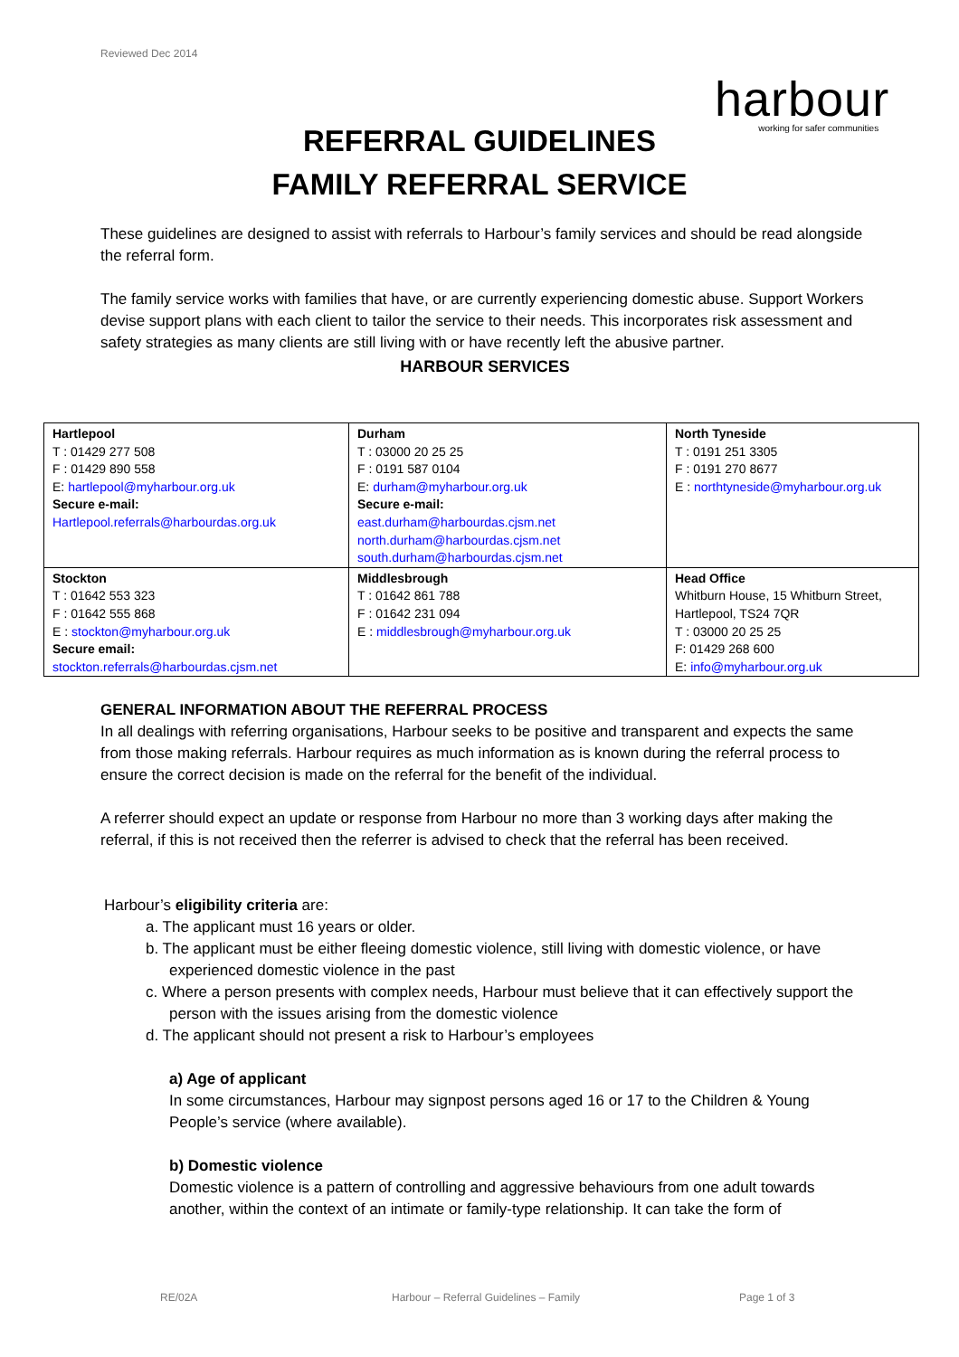Reviewed Dec 2014
harbour
working for safer communities
REFERRAL GUIDELINES
FAMILY REFERRAL SERVICE
These guidelines are designed to assist with referrals to Harbour’s family services and should be read alongside the referral form.
The family service works with families that have, or are currently experiencing domestic abuse. Support Workers devise support plans with each client to tailor the service to their needs. This incorporates risk assessment and safety strategies as many clients are still living with or have recently left the abusive partner.
HARBOUR SERVICES
| Hartlepool T : 01429 277 508 F : 01429 890 558 E: hartlepool@myharbour.org.uk Secure e-mail: Hartlepool.referrals@harbourdas.org.uk | Durham T : 03000 20 25 25 F : 0191 587 0104 E: durham@myharbour.org.uk Secure e-mail: east.durham@harbourdas.cjsm.net north.durham@harbourdas.cjsm.net south.durham@harbourdas.cjsm.net | North Tyneside T : 0191 251 3305 F : 0191 270 8677 E : northtyneside@myharbour.org.uk |
| Stockton T : 01642 553 323 F : 01642 555 868 E : stockton@myharbour.org.uk Secure email: stockton.referrals@harbourdas.cjsm.net | Middlesbrough T : 01642 861 788 F : 01642 231 094 E : middlesbrough@myharbour.org.uk | Head Office Whitburn House, 15 Whitburn Street, Hartlepool, TS24 7QR T : 03000 20 25 25 F: 01429 268 600 E: info@myharbour.org.uk |
GENERAL INFORMATION ABOUT THE REFERRAL PROCESS
In all dealings with referring organisations, Harbour seeks to be positive and transparent and expects the same from those making referrals. Harbour requires as much information as is known during the referral process to ensure the correct decision is made on the referral for the benefit of the individual.
A referrer should expect an update or response from Harbour no more than 3 working days after making the referral, if this is not received then the referrer is advised to check that the referral has been received.
Harbour’s eligibility criteria are:
a. The applicant must 16 years or older.
b. The applicant must be either fleeing domestic violence, still living with domestic violence, or have experienced domestic violence in the past
c. Where a person presents with complex needs, Harbour must believe that it can effectively support the person with the issues arising from the domestic violence
d. The applicant should not present a risk to Harbour’s employees
a) Age of applicant
In some circumstances, Harbour may signpost persons aged 16 or 17 to the Children & Young People’s service (where available).
b) Domestic violence
Domestic violence is a pattern of controlling and aggressive behaviours from one adult towards another, within the context of an intimate or family-type relationship. It can take the form of
RE/02A
Harbour – Referral Guidelines – Family
Page 1 of 3